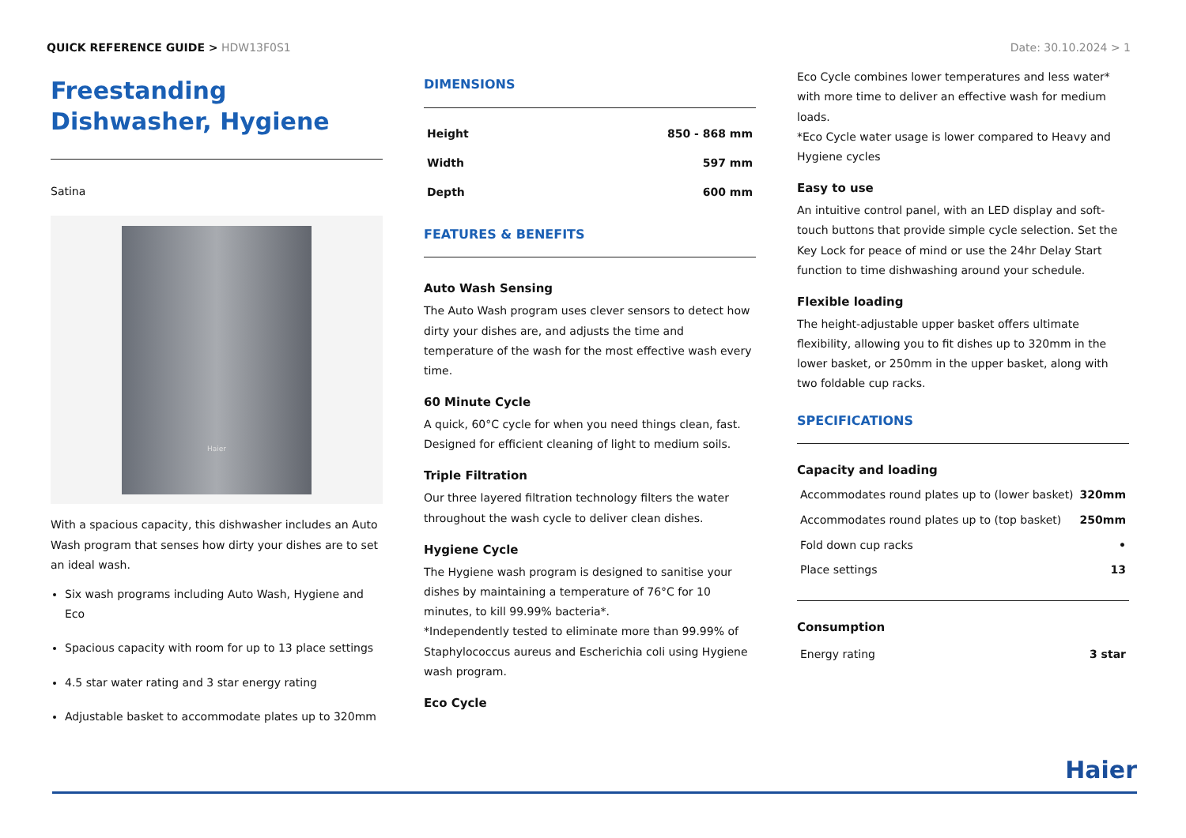QUICK REFERENCE GUIDE > HDW13F0S1
Date: 30.10.2024 > 1
Freestanding Dishwasher, Hygiene
Satina
Haier
With a spacious capacity, this dishwasher includes an Auto Wash program that senses how dirty your dishes are to set an ideal wash.
Six wash programs including Auto Wash, Hygiene and Eco
Spacious capacity with room for up to 13 place settings
4.5 star water rating and 3 star energy rating
Adjustable basket to accommodate plates up to 320mm
DIMENSIONS
| Height | 850 - 868 mm |
| Width | 597 mm |
| Depth | 600 mm |
FEATURES & BENEFITS
Auto Wash Sensing
The Auto Wash program uses clever sensors to detect how dirty your dishes are, and adjusts the time and temperature of the wash for the most effective wash every time.
60 Minute Cycle
A quick, 60°C cycle for when you need things clean, fast. Designed for efficient cleaning of light to medium soils.
Triple Filtration
Our three layered filtration technology filters the water throughout the wash cycle to deliver clean dishes.
Hygiene Cycle
The Hygiene wash program is designed to sanitise your dishes by maintaining a temperature of 76°C for 10 minutes, to kill 99.99% bacteria*.
*Independently tested to eliminate more than 99.99% of Staphylococcus aureus and Escherichia coli using Hygiene wash program.
Eco Cycle
Eco Cycle combines lower temperatures and less water* with more time to deliver an effective wash for medium loads.
*Eco Cycle water usage is lower compared to Heavy and Hygiene cycles
Easy to use
An intuitive control panel, with an LED display and soft-touch buttons that provide simple cycle selection. Set the Key Lock for peace of mind or use the 24hr Delay Start function to time dishwashing around your schedule.
Flexible loading
The height-adjustable upper basket offers ultimate flexibility, allowing you to fit dishes up to 320mm in the lower basket, or 250mm in the upper basket, along with two foldable cup racks.
SPECIFICATIONS
Capacity and loading
| Accommodates round plates up to (lower basket) | 320mm |
| Accommodates round plates up to (top basket) | 250mm |
| Fold down cup racks | • |
| Place settings | 13 |
Consumption
| Energy rating | 3 star |
Haier